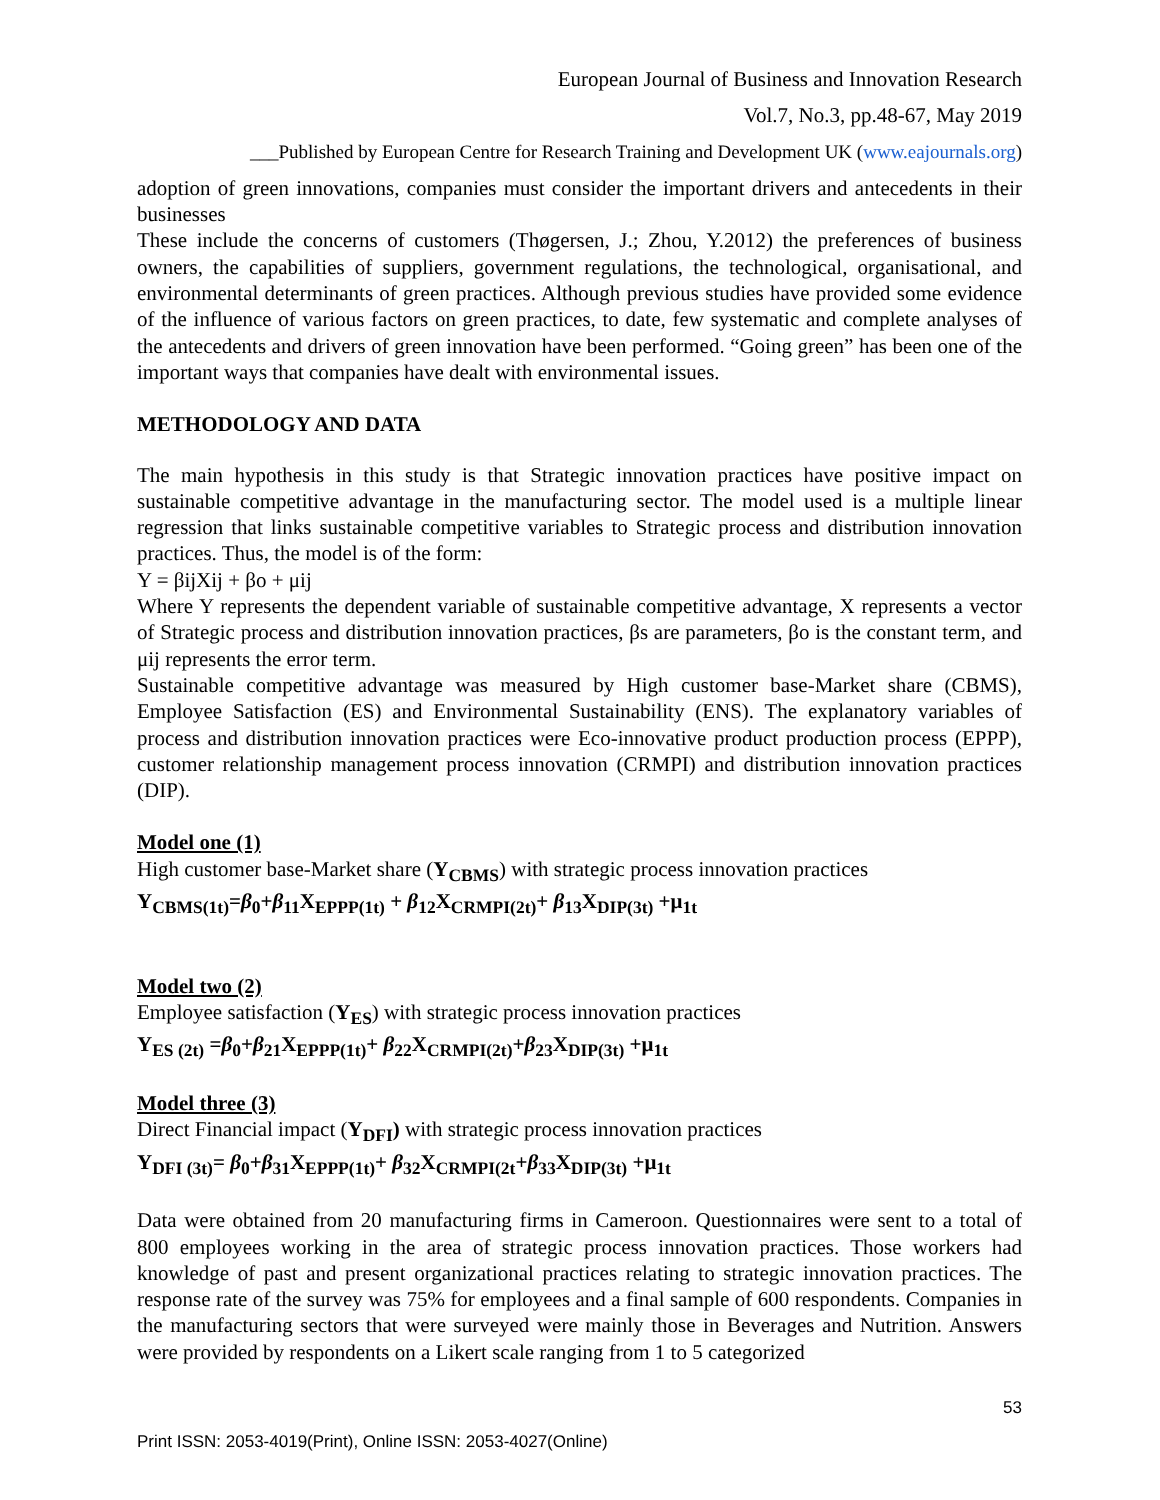European Journal of Business and Innovation Research
Vol.7, No.3, pp.48-67, May 2019
___Published by European Centre for Research Training and Development UK (www.eajournals.org)
adoption of green innovations, companies must consider the important drivers and antecedents in their businesses
These include the concerns of customers (Thøgersen, J.; Zhou, Y.2012) the preferences of business owners, the capabilities of suppliers, government regulations, the technological, organisational, and environmental determinants of green practices. Although previous studies have provided some evidence of the influence of various factors on green practices, to date, few systematic and complete analyses of the antecedents and drivers of green innovation have been performed. “Going green” has been one of the important ways that companies have dealt with environmental issues.
METHODOLOGY AND DATA
The main hypothesis in this study is that Strategic innovation practices have positive impact on sustainable competitive advantage in the manufacturing sector. The model used is a multiple linear regression that links sustainable competitive variables to Strategic process and distribution innovation practices. Thus, the model is of the form:
Y = βijXij + βo + μij
Where Y represents the dependent variable of sustainable competitive advantage, X represents a vector of Strategic process and distribution innovation practices, βs are parameters, βo is the constant term, and μij represents the error term.
Sustainable competitive advantage was measured by High customer base-Market share (CBMS), Employee Satisfaction (ES) and Environmental Sustainability (ENS). The explanatory variables of process and distribution innovation practices were Eco-innovative product production process (EPPP), customer relationship management process innovation (CRMPI) and distribution innovation practices (DIP).
Model one (1)
High customer base-Market share (Y<sub>CBMS</sub>) with strategic process innovation practices
Y<sub>CBMS(1t)</sub>=β<sub>0</sub>+β<sub>11</sub>X<sub>EPPP(1t)</sub> + β<sub>12</sub>X<sub>CRMPI(2t)</sub>+ β<sub>13</sub>X<sub>DIP(3t)</sub> +μ<sub>1t</sub>
Model two (2)
Employee satisfaction (Y<sub>ES</sub>) with strategic process innovation practices
Y<sub>ES (2t)</sub> =β<sub>0</sub>+β<sub>21</sub>X<sub>EPPP(1t)</sub>+ β<sub>22</sub>X<sub>CRMPI(2t)</sub>+β<sub>23</sub>X<sub>DIP(3t)</sub> +μ<sub>1t</sub>
Model three (3)
Direct Financial impact (Y<sub>DFI</sub>) with strategic process innovation practices
Y<sub>DFI (3t)</sub>= β<sub>0</sub>+β<sub>31</sub>X<sub>EPPP(1t)</sub>+ β<sub>32</sub>X<sub>CRMPI(2t</sub>+β<sub>33</sub>X<sub>DIP(3t)</sub> +μ<sub>1t</sub>
Data were obtained from 20 manufacturing firms in Cameroon. Questionnaires were sent to a total of 800 employees working in the area of strategic process innovation practices. Those workers had knowledge of past and present organizational practices relating to strategic innovation practices. The response rate of the survey was 75% for employees and a final sample of 600 respondents. Companies in the manufacturing sectors that were surveyed were mainly those in Beverages and Nutrition. Answers were provided by respondents on a Likert scale ranging from 1 to 5 categorized
53
Print ISSN: 2053-4019(Print), Online ISSN: 2053-4027(Online)